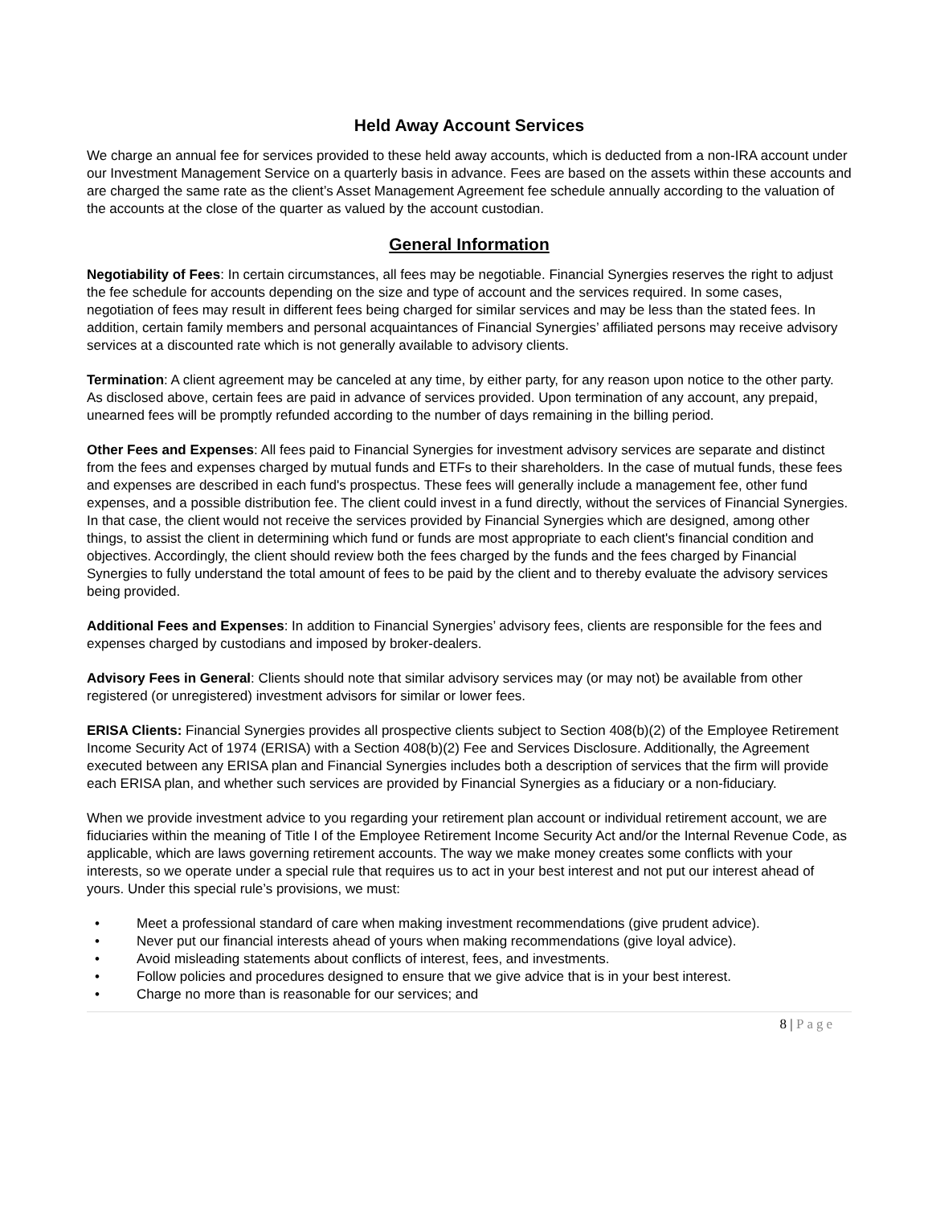Held Away Account Services
We charge an annual fee for services provided to these held away accounts, which is deducted from a non-IRA account under our Investment Management Service on a quarterly basis in advance. Fees are based on the assets within these accounts and are charged the same rate as the client’s Asset Management Agreement fee schedule annually according to the valuation of the accounts at the close of the quarter as valued by the account custodian.
General Information
Negotiability of Fees: In certain circumstances, all fees may be negotiable. Financial Synergies reserves the right to adjust the fee schedule for accounts depending on the size and type of account and the services required. In some cases, negotiation of fees may result in different fees being charged for similar services and may be less than the stated fees. In addition, certain family members and personal acquaintances of Financial Synergies’ affiliated persons may receive advisory services at a discounted rate which is not generally available to advisory clients.
Termination: A client agreement may be canceled at any time, by either party, for any reason upon notice to the other party. As disclosed above, certain fees are paid in advance of services provided. Upon termination of any account, any prepaid, unearned fees will be promptly refunded according to the number of days remaining in the billing period.
Other Fees and Expenses: All fees paid to Financial Synergies for investment advisory services are separate and distinct from the fees and expenses charged by mutual funds and ETFs to their shareholders. In the case of mutual funds, these fees and expenses are described in each fund's prospectus. These fees will generally include a management fee, other fund expenses, and a possible distribution fee. The client could invest in a fund directly, without the services of Financial Synergies. In that case, the client would not receive the services provided by Financial Synergies which are designed, among other things, to assist the client in determining which fund or funds are most appropriate to each client's financial condition and objectives. Accordingly, the client should review both the fees charged by the funds and the fees charged by Financial Synergies to fully understand the total amount of fees to be paid by the client and to thereby evaluate the advisory services being provided.
Additional Fees and Expenses: In addition to Financial Synergies’ advisory fees, clients are responsible for the fees and expenses charged by custodians and imposed by broker-dealers.
Advisory Fees in General: Clients should note that similar advisory services may (or may not) be available from other registered (or unregistered) investment advisors for similar or lower fees.
ERISA Clients: Financial Synergies provides all prospective clients subject to Section 408(b)(2) of the Employee Retirement Income Security Act of 1974 (ERISA) with a Section 408(b)(2) Fee and Services Disclosure. Additionally, the Agreement executed between any ERISA plan and Financial Synergies includes both a description of services that the firm will provide each ERISA plan, and whether such services are provided by Financial Synergies as a fiduciary or a non-fiduciary.
When we provide investment advice to you regarding your retirement plan account or individual retirement account, we are fiduciaries within the meaning of Title I of the Employee Retirement Income Security Act and/or the Internal Revenue Code, as applicable, which are laws governing retirement accounts. The way we make money creates some conflicts with your interests, so we operate under a special rule that requires us to act in your best interest and not put our interest ahead of yours. Under this special rule’s provisions, we must:
Meet a professional standard of care when making investment recommendations (give prudent advice).
Never put our financial interests ahead of yours when making recommendations (give loyal advice).
Avoid misleading statements about conflicts of interest, fees, and investments.
Follow policies and procedures designed to ensure that we give advice that is in your best interest.
Charge no more than is reasonable for our services; and
8 | Page